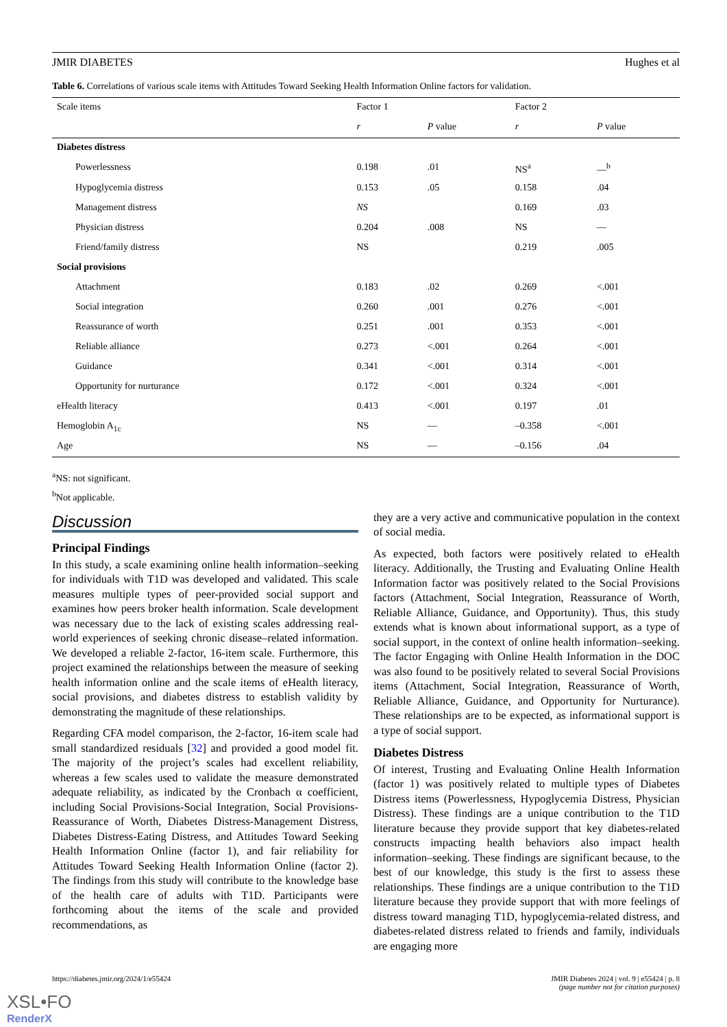JMIR DIABETES Hughes et al
Table 6. Correlations of various scale items with Attitudes Toward Seeking Health Information Online factors for validation.
| Scale items | Factor 1 | | Factor 2 | |
| --- | --- | --- | --- | --- |
| | r | P value | r | P value |
| Diabetes distress | | | | |
| Powerlessness | 0.198 | .01 | NS<sup>a</sup> | —<sup>b</sup> |
| Hypoglycemia distress | 0.153 | .05 | 0.158 | .04 |
| Management distress | NS | | 0.169 | .03 |
| Physician distress | 0.204 | .008 | NS | — |
| Friend/family distress | NS | | 0.219 | .005 |
| Social provisions | | | | |
| Attachment | 0.183 | .02 | 0.269 | <.001 |
| Social integration | 0.260 | .001 | 0.276 | <.001 |
| Reassurance of worth | 0.251 | .001 | 0.353 | <.001 |
| Reliable alliance | 0.273 | <.001 | 0.264 | <.001 |
| Guidance | 0.341 | <.001 | 0.314 | <.001 |
| Opportunity for nurturance | 0.172 | <.001 | 0.324 | <.001 |
| eHealth literacy | 0.413 | <.001 | 0.197 | .01 |
| Hemoglobin A<sub>1c</sub> | NS | — | –0.358 | <.001 |
| Age | NS | — | –0.156 | .04 |
<sup>a</sup> NS: not significant.
<sup>b</sup> Not applicable.
Discussion
Principal Findings
In this study, a scale examining online health information–seeking for individuals with T1D was developed and validated. This scale measures multiple types of peer-provided social support and examines how peers broker health information. Scale development was necessary due to the lack of existing scales addressing real-world experiences of seeking chronic disease–related information. We developed a reliable 2-factor, 16-item scale. Furthermore, this project examined the relationships between the measure of seeking health information online and the scale items of eHealth literacy, social provisions, and diabetes distress to establish validity by demonstrating the magnitude of these relationships.
Regarding CFA model comparison, the 2-factor, 16-item scale had small standardized residuals [32] and provided a good model fit. The majority of the project’s scales had excellent reliability, whereas a few scales used to validate the measure demonstrated adequate reliability, as indicated by the Cronbach α coefficient, including Social Provisions-Social Integration, Social Provisions-Reassurance of Worth, Diabetes Distress-Management Distress, Diabetes Distress-Eating Distress, and Attitudes Toward Seeking Health Information Online (factor 1), and fair reliability for Attitudes Toward Seeking Health Information Online (factor 2). The findings from this study will contribute to the knowledge base of the health care of adults with T1D. Participants were forthcoming about the items of the scale and provided recommendations, as
they are a very active and communicative population in the context of social media.
As expected, both factors were positively related to eHealth literacy. Additionally, the Trusting and Evaluating Online Health Information factor was positively related to the Social Provisions factors (Attachment, Social Integration, Reassurance of Worth, Reliable Alliance, Guidance, and Opportunity). Thus, this study extends what is known about informational support, as a type of social support, in the context of online health information–seeking. The factor Engaging with Online Health Information in the DOC was also found to be positively related to several Social Provisions items (Attachment, Social Integration, Reassurance of Worth, Reliable Alliance, Guidance, and Opportunity for Nurturance). These relationships are to be expected, as informational support is a type of social support.
Diabetes Distress
Of interest, Trusting and Evaluating Online Health Information (factor 1) was positively related to multiple types of Diabetes Distress items (Powerlessness, Hypoglycemia Distress, Physician Distress). These findings are a unique contribution to the T1D literature because they provide support that key diabetes-related constructs impacting health behaviors also impact health information–seeking. These findings are significant because, to the best of our knowledge, this study is the first to assess these relationships. These findings are a unique contribution to the T1D literature because they provide support that with more feelings of distress toward managing T1D, hypoglycemia-related distress, and diabetes-related distress related to friends and family, individuals are engaging more
https://diabetes.jmir.org/2024/1/e55424 JMIR Diabetes 2024 | vol. 9 | e55424 | p. 8
(page number not for citation purposes)
XSL•FO
RenderX